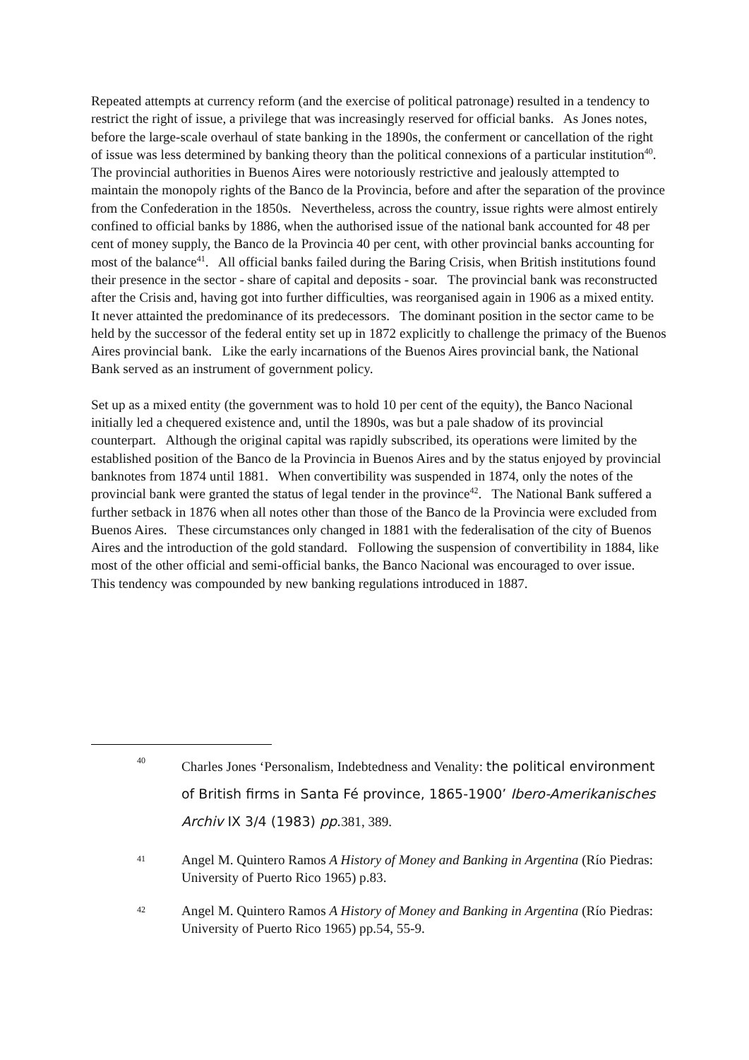Repeated attempts at currency reform (and the exercise of political patronage) resulted in a tendency to restrict the right of issue, a privilege that was increasingly reserved for official banks. As Jones notes, before the large-scale overhaul of state banking in the 1890s, the conferment or cancellation of the right of issue was less determined by banking theory than the political connexions of a particular institution<sup>40</sup>. The provincial authorities in Buenos Aires were notoriously restrictive and jealously attempted to maintain the monopoly rights of the Banco de la Provincia, before and after the separation of the province from the Confederation in the 1850s. Nevertheless, across the country, issue rights were almost entirely confined to official banks by 1886, when the authorised issue of the national bank accounted for 48 per cent of money supply, the Banco de la Provincia 40 per cent, with other provincial banks accounting for most of the balance<sup>41</sup>. All official banks failed during the Baring Crisis, when British institutions found their presence in the sector - share of capital and deposits - soar. The provincial bank was reconstructed after the Crisis and, having got into further difficulties, was reorganised again in 1906 as a mixed entity. It never attainted the predominance of its predecessors. The dominant position in the sector came to be held by the successor of the federal entity set up in 1872 explicitly to challenge the primacy of the Buenos Aires provincial bank. Like the early incarnations of the Buenos Aires provincial bank, the National Bank served as an instrument of government policy.
Set up as a mixed entity (the government was to hold 10 per cent of the equity), the Banco Nacional initially led a chequered existence and, until the 1890s, was but a pale shadow of its provincial counterpart. Although the original capital was rapidly subscribed, its operations were limited by the established position of the Banco de la Provincia in Buenos Aires and by the status enjoyed by provincial banknotes from 1874 until 1881. When convertibility was suspended in 1874, only the notes of the provincial bank were granted the status of legal tender in the province<sup>42</sup>. The National Bank suffered a further setback in 1876 when all notes other than those of the Banco de la Provincia were excluded from Buenos Aires. These circumstances only changed in 1881 with the federalisation of the city of Buenos Aires and the introduction of the gold standard. Following the suspension of convertibility in 1884, like most of the other official and semi-official banks, the Banco Nacional was encouraged to over issue. This tendency was compounded by new banking regulations introduced in 1887.
40
Charles Jones ‘Personalism, Indebtedness and Venality: the political environment of British firms in Santa Fé province, 1865-1900’ Ibero-Amerikanisches Archiv IX 3/4 (1983) pp. 381, 389.
41
Angel M. Quintero Ramos A History of Money and Banking in Argentina (Río Piedras: University of Puerto Rico 1965) p.83.
42
Angel M. Quintero Ramos A History of Money and Banking in Argentina (Río Piedras: University of Puerto Rico 1965) pp.54, 55-9.